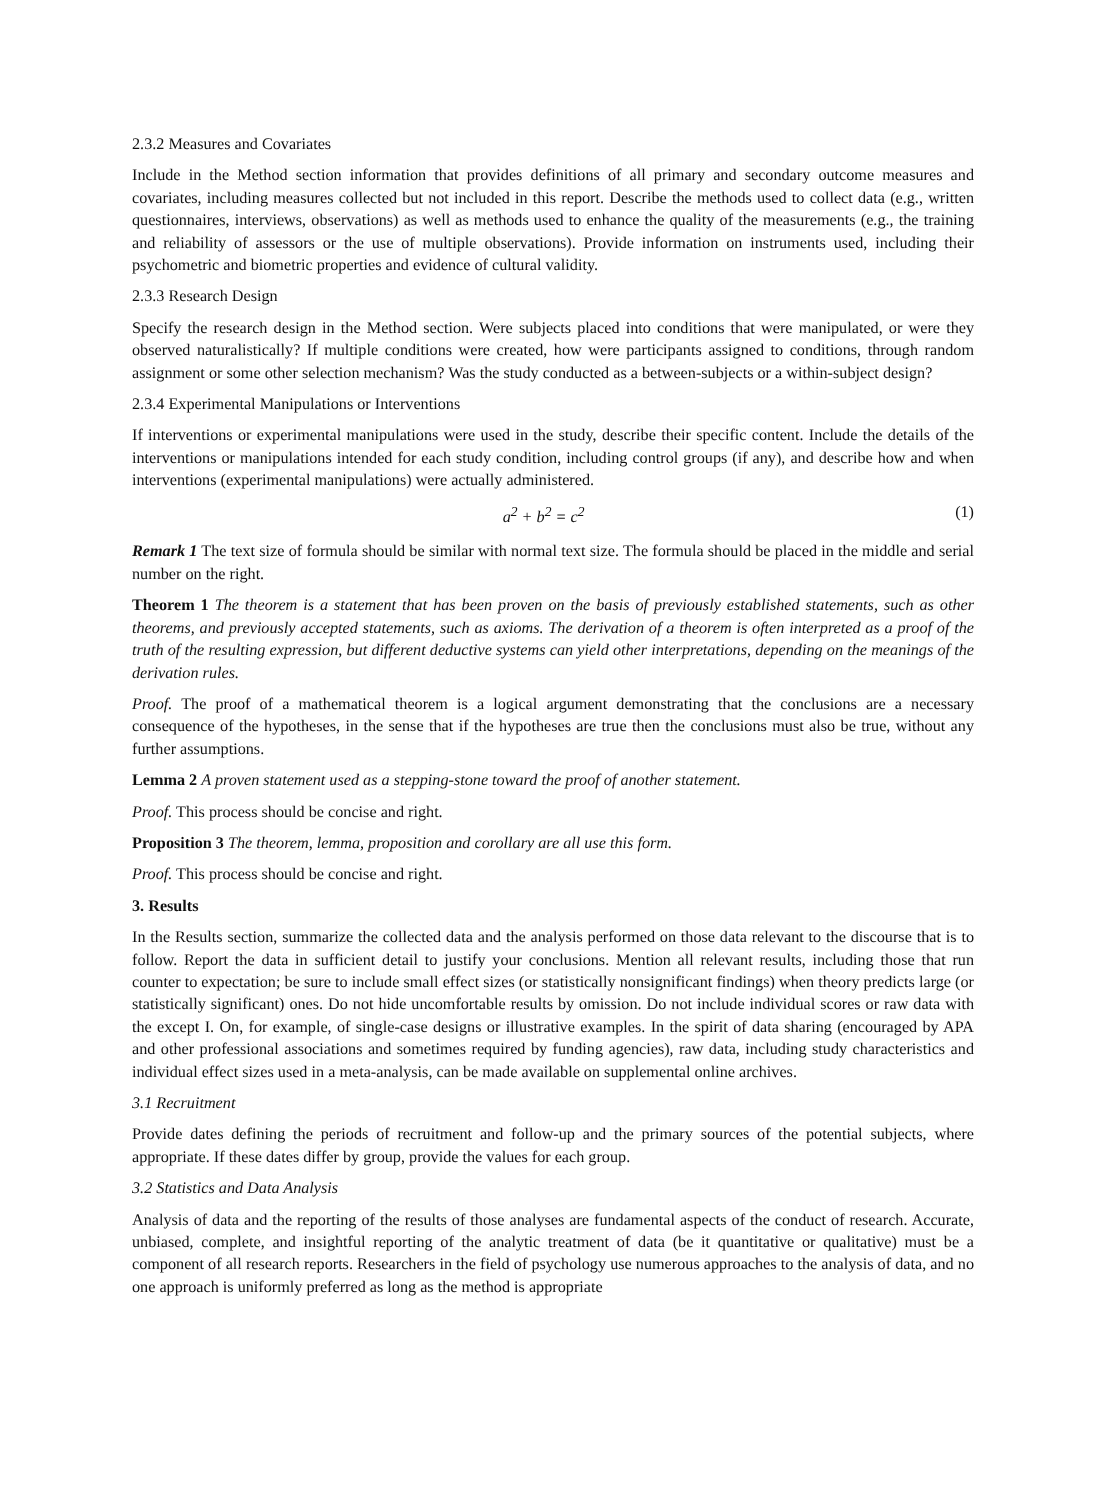2.3.2 Measures and Covariates
Include in the Method section information that provides definitions of all primary and secondary outcome measures and covariates, including measures collected but not included in this report. Describe the methods used to collect data (e.g., written questionnaires, interviews, observations) as well as methods used to enhance the quality of the measurements (e.g., the training and reliability of assessors or the use of multiple observations). Provide information on instruments used, including their psychometric and biometric properties and evidence of cultural validity.
2.3.3 Research Design
Specify the research design in the Method section. Were subjects placed into conditions that were manipulated, or were they observed naturalistically? If multiple conditions were created, how were participants assigned to conditions, through random assignment or some other selection mechanism? Was the study conducted as a between-subjects or a within-subject design?
2.3.4 Experimental Manipulations or Interventions
If interventions or experimental manipulations were used in the study, describe their specific content. Include the details of the interventions or manipulations intended for each study condition, including control groups (if any), and describe how and when interventions (experimental manipulations) were actually administered.
a<sup>2</sup> + b<sup>2</sup> = c<sup>2</sup> (1)
Remark 1 The text size of formula should be similar with normal text size. The formula should be placed in the middle and serial number on the right.
Theorem 1 The theorem is a statement that has been proven on the basis of previously established statements, such as other theorems, and previously accepted statements, such as axioms. The derivation of a theorem is often interpreted as a proof of the truth of the resulting expression, but different deductive systems can yield other interpretations, depending on the meanings of the derivation rules.
Proof. The proof of a mathematical theorem is a logical argument demonstrating that the conclusions are a necessary consequence of the hypotheses, in the sense that if the hypotheses are true then the conclusions must also be true, without any further assumptions.
Lemma 2 A proven statement used as a stepping-stone toward the proof of another statement.
Proof. This process should be concise and right.
Proposition 3 The theorem, lemma, proposition and corollary are all use this form.
Proof. This process should be concise and right.
3. Results
In the Results section, summarize the collected data and the analysis performed on those data relevant to the discourse that is to follow. Report the data in sufficient detail to justify your conclusions. Mention all relevant results, including those that run counter to expectation; be sure to include small effect sizes (or statistically nonsignificant findings) when theory predicts large (or statistically significant) ones. Do not hide uncomfortable results by omission. Do not include individual scores or raw data with the except I. On, for example, of single-case designs or illustrative examples. In the spirit of data sharing (encouraged by APA and other professional associations and sometimes required by funding agencies), raw data, including study characteristics and individual effect sizes used in a meta-analysis, can be made available on supplemental online archives.
3.1 Recruitment
Provide dates defining the periods of recruitment and follow-up and the primary sources of the potential subjects, where appropriate. If these dates differ by group, provide the values for each group.
3.2 Statistics and Data Analysis
Analysis of data and the reporting of the results of those analyses are fundamental aspects of the conduct of research. Accurate, unbiased, complete, and insightful reporting of the analytic treatment of data (be it quantitative or qualitative) must be a component of all research reports. Researchers in the field of psychology use numerous approaches to the analysis of data, and no one approach is uniformly preferred as long as the method is appropriate